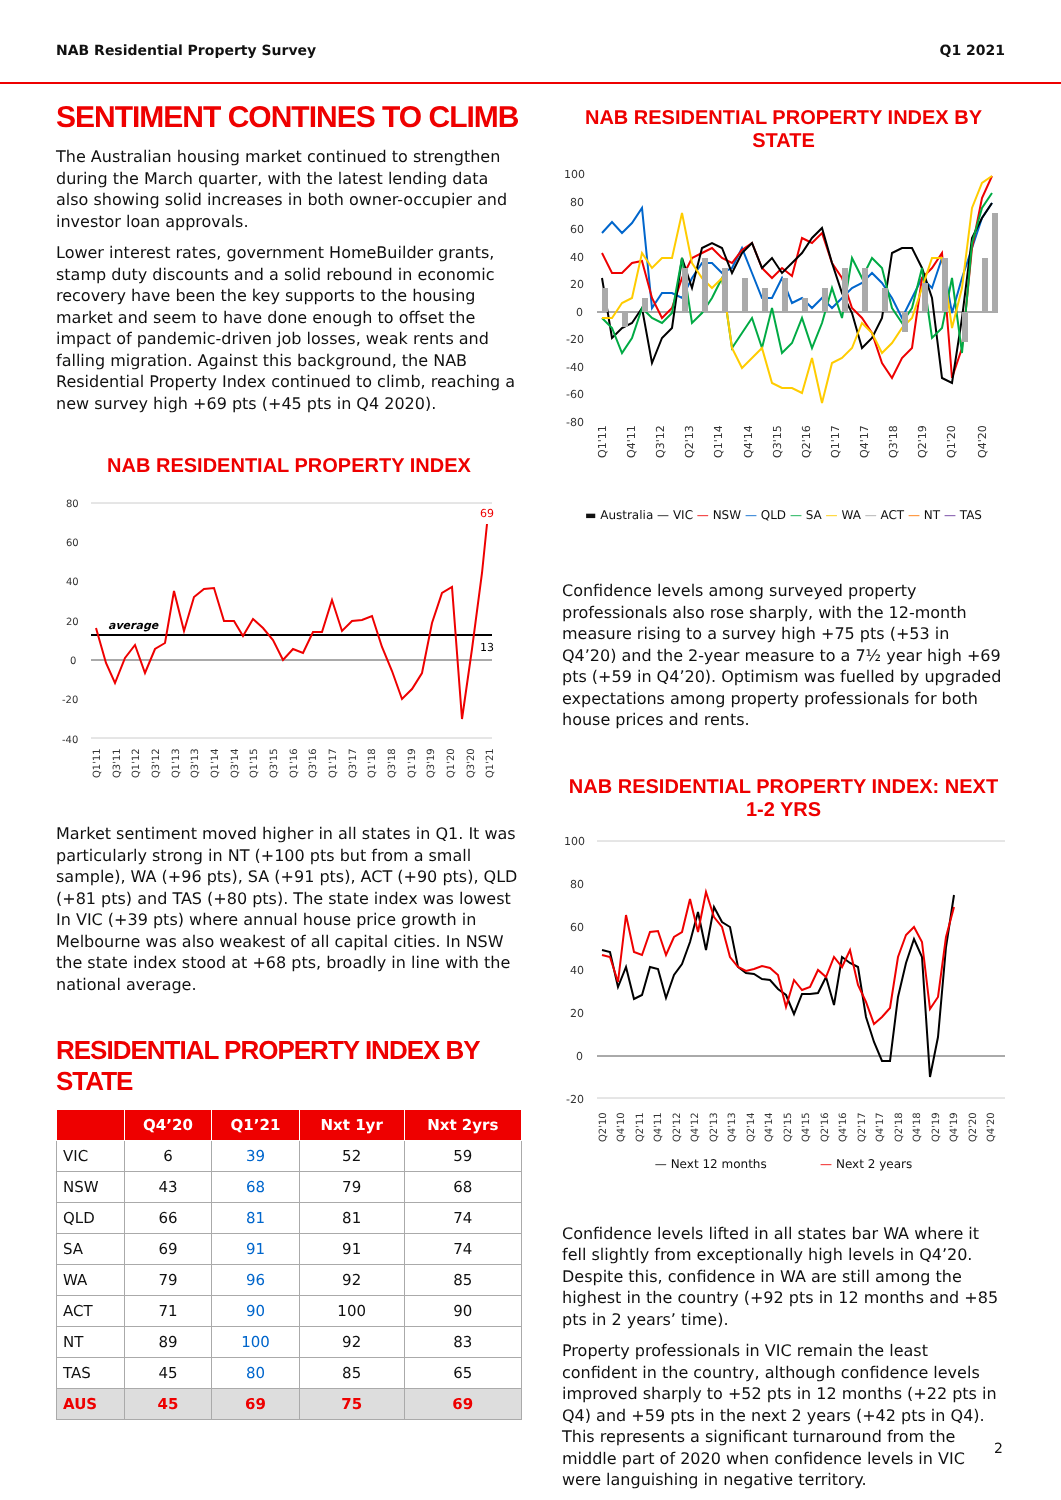NAB Residential Property Survey Q1 2021
SENTIMENT CONTINES TO CLIMB
The Australian housing market continued to strengthen during the March quarter, with the latest lending data also showing solid increases in both owner-occupier and investor loan approvals.
Lower interest rates, government HomeBuilder grants, stamp duty discounts and a solid rebound in economic recovery have been the key supports to the housing market and seem to have done enough to offset the impact of pandemic-driven job losses, weak rents and falling migration. Against this background, the NAB Residential Property Index continued to climb, reaching a new survey high +69 pts (+45 pts in Q4 2020).
NAB RESIDENTIAL PROPERTY INDEX
80
60
40
20
0
-20
-40
average
69
13
Q1'11
Q3'11
Q1'12
Q3'12
Q1'13
Q3'13
Q1'14
Q3'14
Q1'15
Q3'15
Q1'16
Q3'16
Q1'17
Q3'17
Q1'18
Q3'18
Q1'19
Q3'19
Q1'20
Q3'20
Q1'21
Market sentiment moved higher in all states in Q1. It was particularly strong in NT (+100 pts but from a small sample), WA (+96 pts), SA (+91 pts), ACT (+90 pts), QLD (+81 pts) and TAS (+80 pts). The state index was lowest In VIC (+39 pts) where annual house price growth in Melbourne was also weakest of all capital cities. In NSW the state index stood at +68 pts, broadly in line with the national average.
RESIDENTIAL PROPERTY INDEX BY STATE
| | Q4’20 | Q1’21 | Nxt 1yr | Nxt 2yrs |
| --- | --- | --- | --- | --- |
| VIC | 6 | 39 | 52 | 59 |
| NSW | 43 | 68 | 79 | 68 |
| QLD | 66 | 81 | 81 | 74 |
| SA | 69 | 91 | 91 | 74 |
| WA | 79 | 96 | 92 | 85 |
| ACT | 71 | 90 | 100 | 90 |
| NT | 89 | 100 | 92 | 83 |
| TAS | 45 | 80 | 85 | 65 |
| AUS | 45 | 69 | 75 | 69 |
NAB RESIDENTIAL PROPERTY INDEX BY STATE
100
80
60
40
20
0
-20
-40
-60
-80
Q1'11
Q4'11
Q3'12
Q2'13
Q1'14
Q4'14
Q3'15
Q2'16
Q1'17
Q4'17
Q3'18
Q2'19
Q1'20
Q4'20
▬ Australia — VIC — NSW — QLD — SA — WA — ACT — NT — TAS
Confidence levels among surveyed property professionals also rose sharply, with the 12-month measure rising to a survey high +75 pts (+53 in Q4’20) and the 2-year measure to a 7½ year high +69 pts (+59 in Q4’20). Optimism was fuelled by upgraded expectations among property professionals for both house prices and rents.
NAB RESIDENTIAL PROPERTY INDEX: NEXT 1-2 YRS
100
80
60
40
20
0
-20
Q2'10
Q4'10
Q2'11
Q4'11
Q2'12
Q4'12
Q2'13
Q4'13
Q2'14
Q4'14
Q2'15
Q4'15
Q2'16
Q4'16
Q2'17
Q4'17
Q2'18
Q4'18
Q2'19
Q4'19
Q2'20
Q4'20
— Next 12 months — Next 2 years
Confidence levels lifted in all states bar WA where it fell slightly from exceptionally high levels in Q4’20. Despite this, confidence in WA are still among the highest in the country (+92 pts in 12 months and +85 pts in 2 years’ time).
Property professionals in VIC remain the least confident in the country, although confidence levels improved sharply to +52 pts in 12 months (+22 pts in Q4) and +59 pts in the next 2 years (+42 pts in Q4). This represents a significant turnaround from the middle part of 2020 when confidence levels in VIC were languishing in negative territory.
2